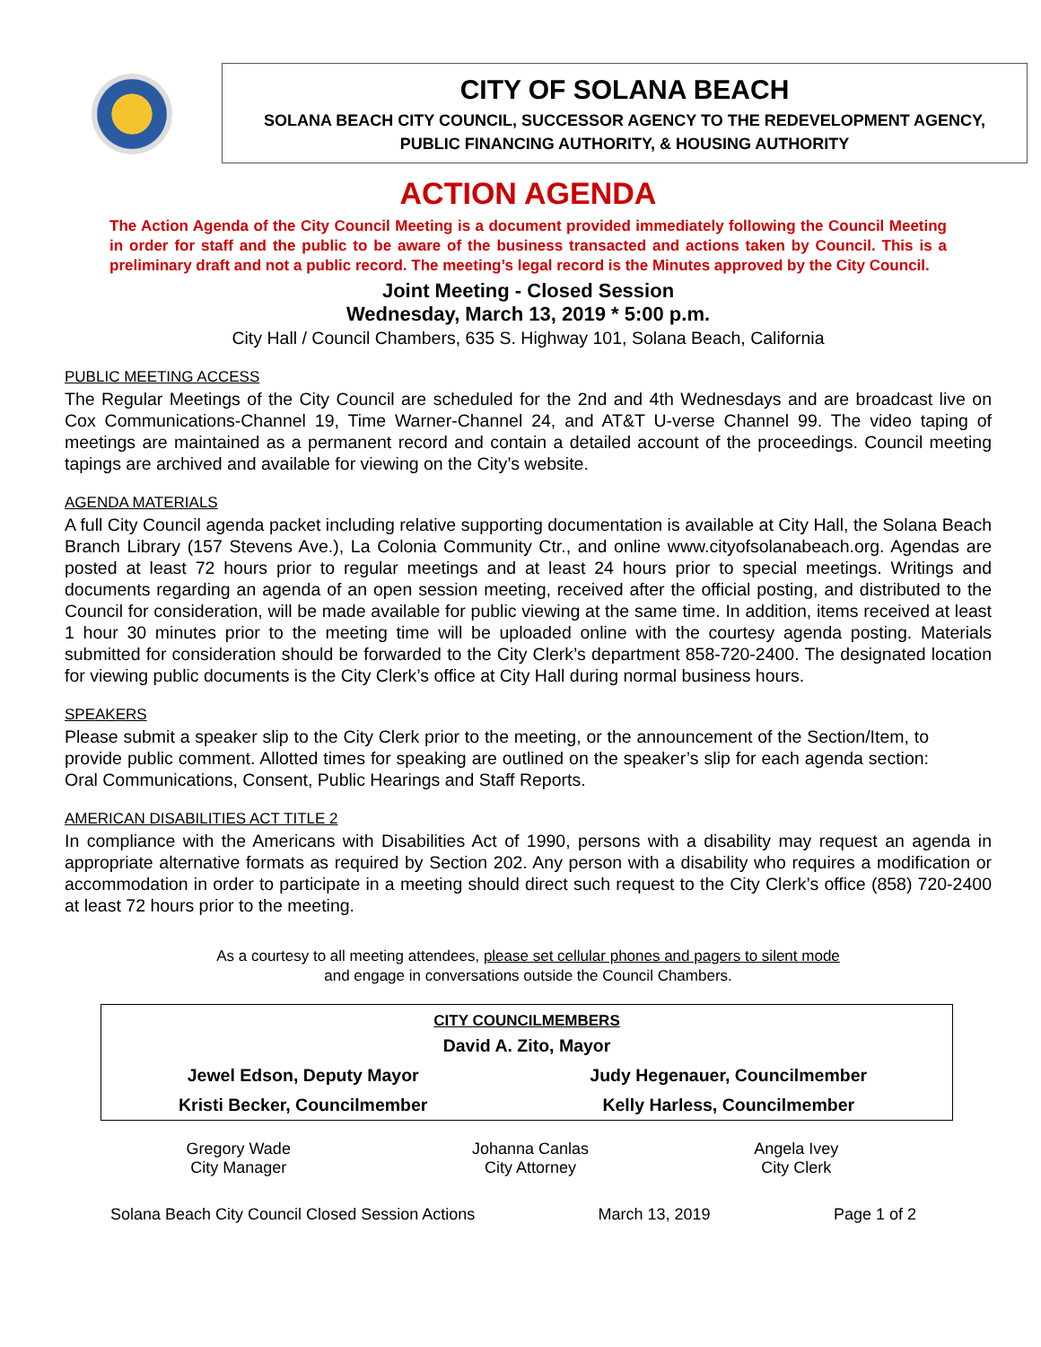CITY OF SOLANA BEACH
SOLANA BEACH CITY COUNCIL, SUCCESSOR AGENCY TO THE REDEVELOPMENT AGENCY,
PUBLIC FINANCING AUTHORITY, & HOUSING AUTHORITY
ACTION AGENDA
The Action Agenda of the City Council Meeting is a document provided immediately following the Council Meeting in order for staff and the public to be aware of the business transacted and actions taken by Council. This is a preliminary draft and not a public record. The meeting’s legal record is the Minutes approved by the City Council.
Joint Meeting - Closed Session
Wednesday, March 13, 2019 * 5:00 p.m.
City Hall / Council Chambers, 635 S. Highway 101, Solana Beach, California
PUBLIC MEETING ACCESS
The Regular Meetings of the City Council are scheduled for the 2nd and 4th Wednesdays and are broadcast live on Cox Communications-Channel 19, Time Warner-Channel 24, and AT&T U-verse Channel 99. The video taping of meetings are maintained as a permanent record and contain a detailed account of the proceedings. Council meeting tapings are archived and available for viewing on the City’s website.
AGENDA MATERIALS
A full City Council agenda packet including relative supporting documentation is available at City Hall, the Solana Beach Branch Library (157 Stevens Ave.), La Colonia Community Ctr., and online www.cityofsolanabeach.org. Agendas are posted at least 72 hours prior to regular meetings and at least 24 hours prior to special meetings. Writings and documents regarding an agenda of an open session meeting, received after the official posting, and distributed to the Council for consideration, will be made available for public viewing at the same time. In addition, items received at least 1 hour 30 minutes prior to the meeting time will be uploaded online with the courtesy agenda posting. Materials submitted for consideration should be forwarded to the City Clerk’s department 858-720-2400. The designated location for viewing public documents is the City Clerk’s office at City Hall during normal business hours.
SPEAKERS
Please submit a speaker slip to the City Clerk prior to the meeting, or the announcement of the Section/Item, to provide public comment. Allotted times for speaking are outlined on the speaker’s slip for each agenda section: Oral Communications, Consent, Public Hearings and Staff Reports.
AMERICAN DISABILITIES ACT TITLE 2
In compliance with the Americans with Disabilities Act of 1990, persons with a disability may request an agenda in appropriate alternative formats as required by Section 202. Any person with a disability who requires a modification or accommodation in order to participate in a meeting should direct such request to the City Clerk’s office (858) 720-2400 at least 72 hours prior to the meeting.
As a courtesy to all meeting attendees, please set cellular phones and pagers to silent mode
and engage in conversations outside the Council Chambers.
| CITY COUNCILMEMBERS | |
| --- | --- |
| David A. Zito, Mayor | |
| Jewel Edson, Deputy Mayor | Judy Hegenauer, Councilmember |
| Kristi Becker, Councilmember | Kelly Harless, Councilmember |
| Gregory Wade City Manager | Johanna Canlas City Attorney | Angela Ivey City Clerk |
Solana Beach City Council Closed Session Actions March 13, 2019 Page 1 of 2